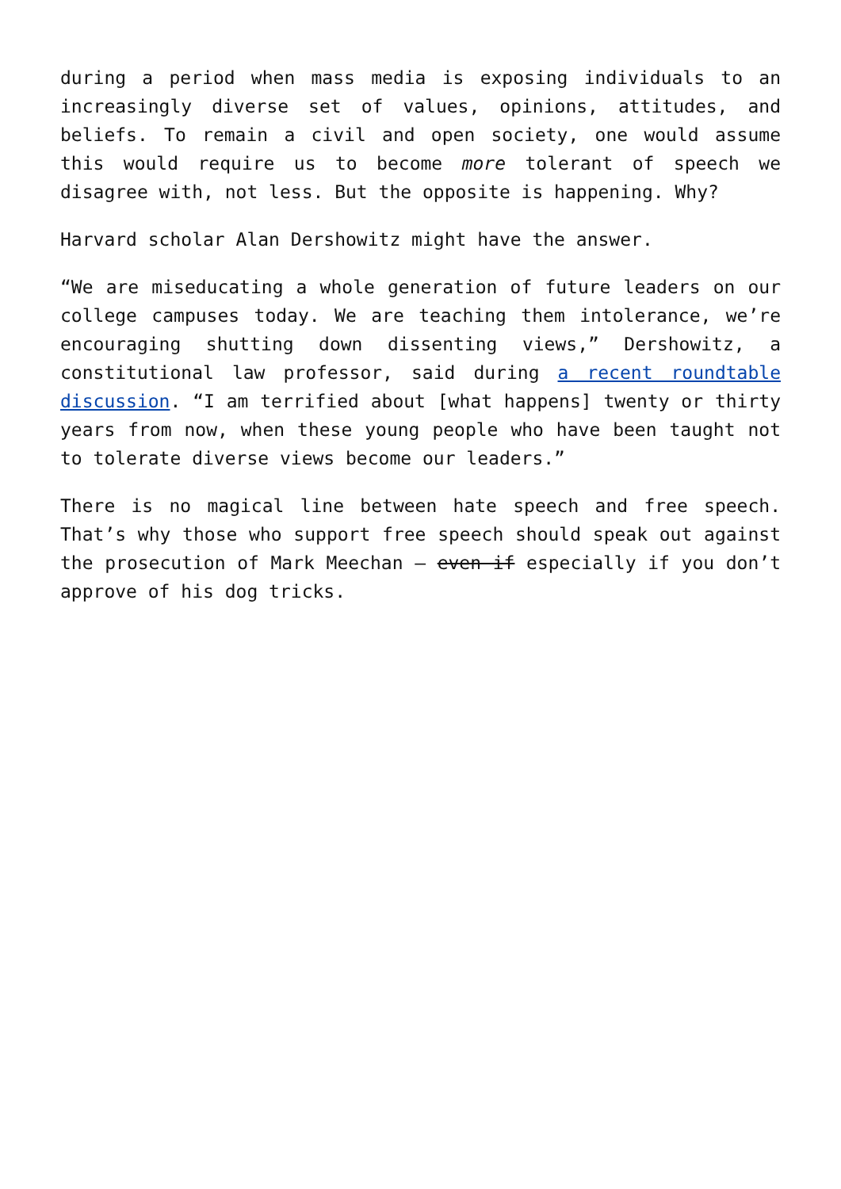during a period when mass media is exposing individuals to an increasingly diverse set of values, opinions, attitudes, and beliefs. To remain a civil and open society, one would assume this would require us to become more tolerant of speech we disagree with, not less. But the opposite is happening. Why?
Harvard scholar Alan Dershowitz might have the answer.
“We are miseducating a whole generation of future leaders on our college campuses today. We are teaching them intolerance, we’re encouraging shutting down dissenting views,” Dershowitz, a constitutional law professor, said during a recent roundtable discussion. “I am terrified about [what happens] twenty or thirty years from now, when these young people who have been taught not to tolerate diverse views become our leaders.”
There is no magical line between hate speech and free speech. That’s why those who support free speech should speak out against the prosecution of Mark Meechan – even if especially if you don’t approve of his dog tricks.